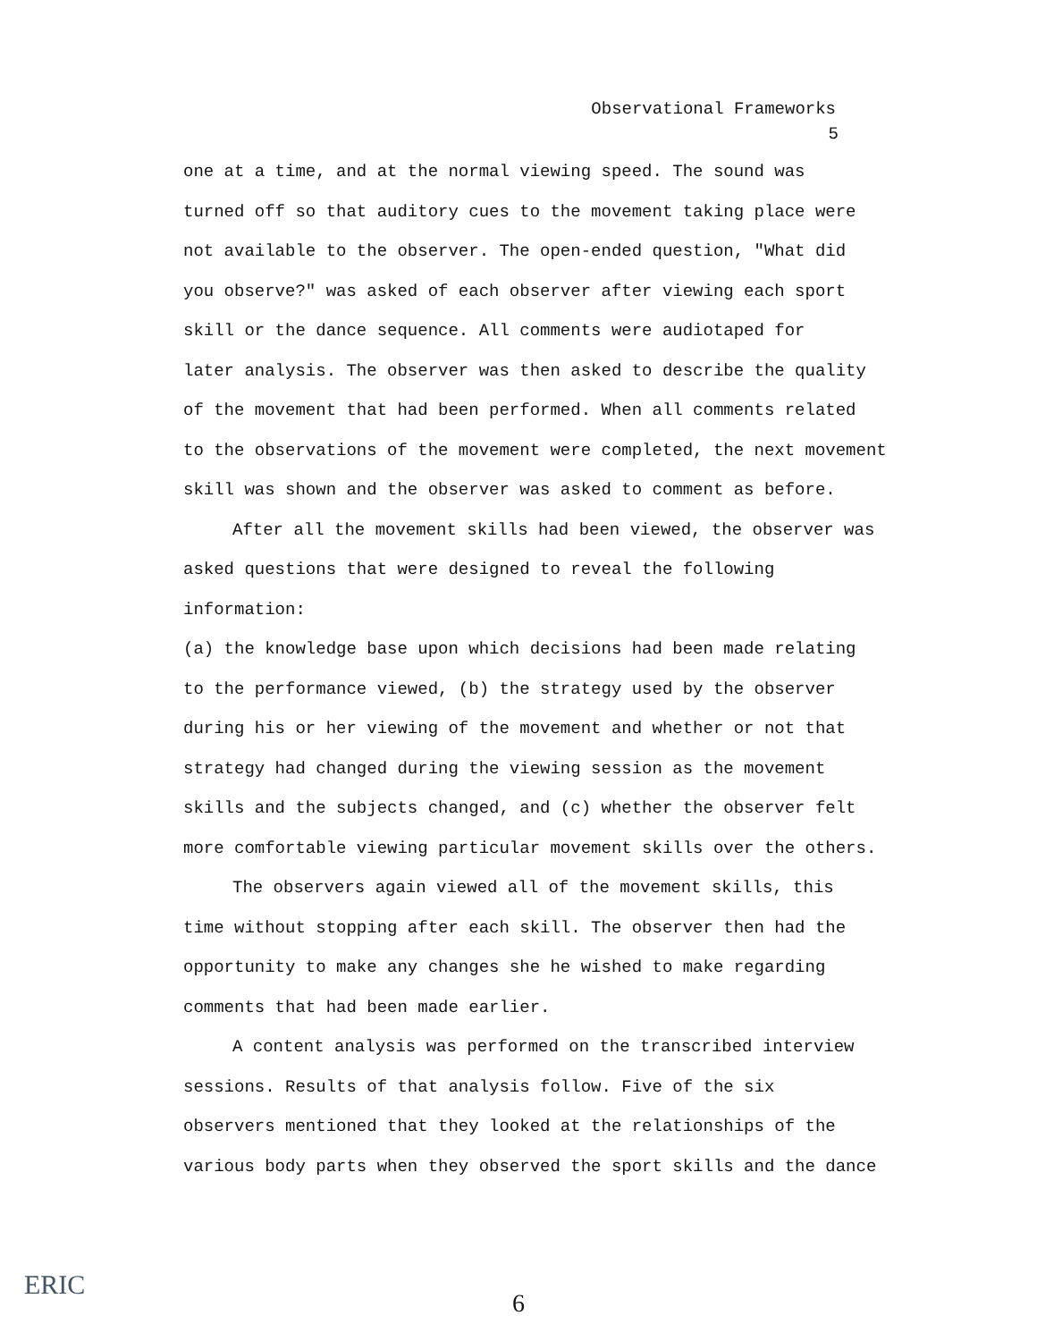Observational Frameworks
5
one at a time, and at the normal viewing speed. The sound was turned off so that auditory cues to the movement taking place were not available to the observer. The open-ended question, "What did you observe?" was asked of each observer after viewing each sport skill or the dance sequence. All comments were audiotaped for later analysis. The observer was then asked to describe the quality of the movement that had been performed. When all comments related to the observations of the movement were completed, the next movement skill was shown and the observer was asked to comment as before.
After all the movement skills had been viewed, the observer was asked questions that were designed to reveal the following information: (a) the knowledge base upon which decisions had been made relating to the performance viewed, (b) the strategy used by the observer during his or her viewing of the movement and whether or not that strategy had changed during the viewing session as the movement skills and the subjects changed, and (c) whether the observer felt more comfortable viewing particular movement skills over the others.
The observers again viewed all of the movement skills, this time without stopping after each skill. The observer then had the opportunity to make any changes she he wished to make regarding comments that had been made earlier.
A content analysis was performed on the transcribed interview sessions. Results of that analysis follow. Five of the six observers mentioned that they looked at the relationships of the various body parts when they observed the sport skills and the dance
6
ERIC